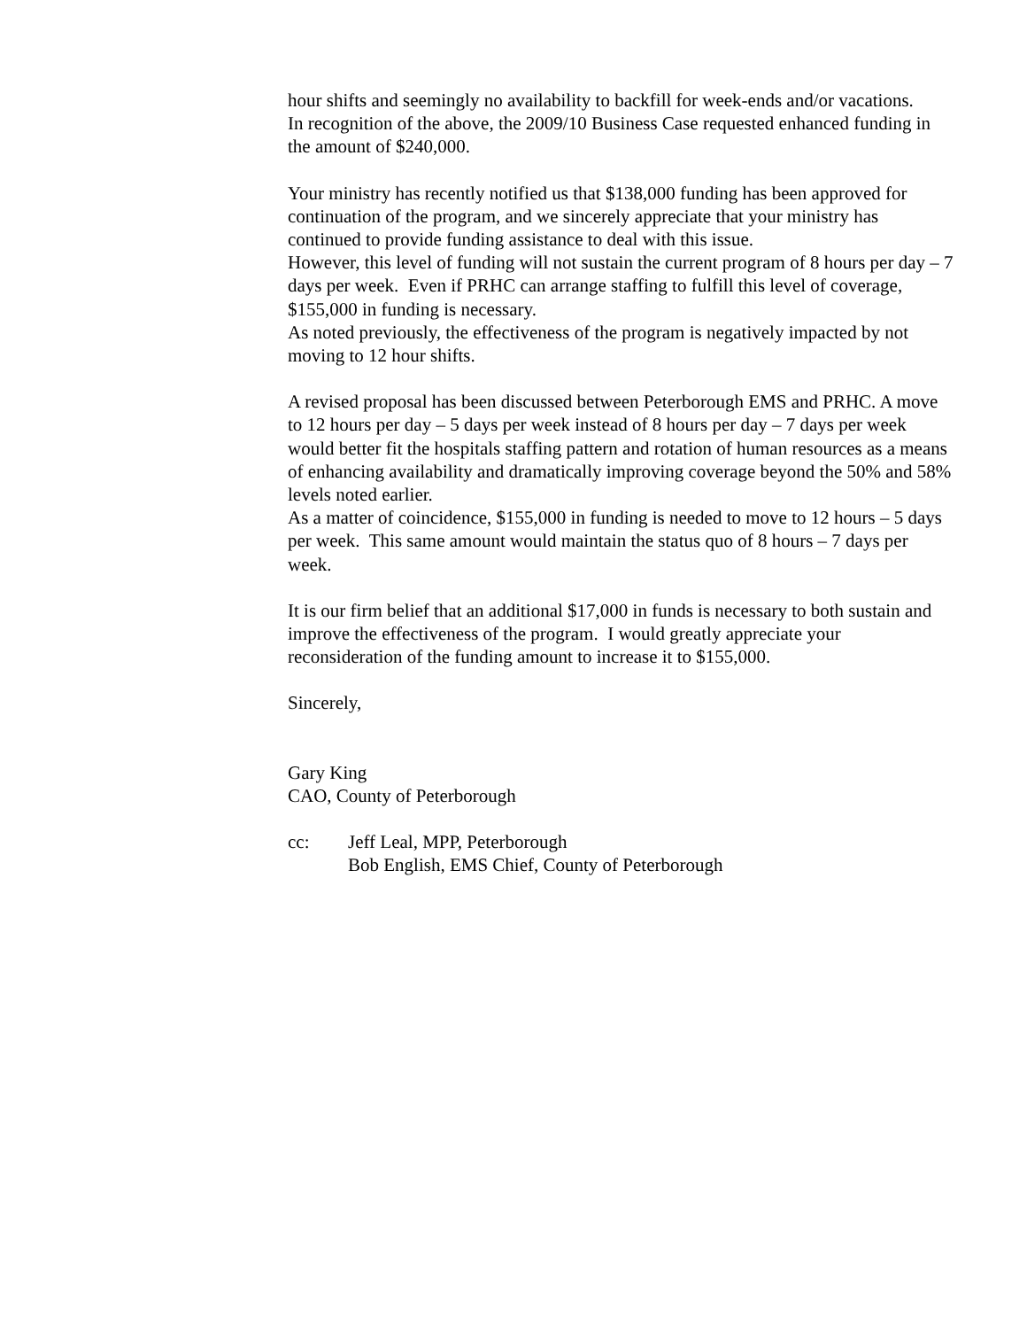hour shifts and seemingly no availability to backfill for week-ends and/or vacations.
In recognition of the above, the 2009/10 Business Case requested enhanced funding in the amount of $240,000.
Your ministry has recently notified us that $138,000 funding has been approved for continuation of the program, and we sincerely appreciate that your ministry has continued to provide funding assistance to deal with this issue.
However, this level of funding will not sustain the current program of 8 hours per day – 7 days per week. Even if PRHC can arrange staffing to fulfill this level of coverage, $155,000 in funding is necessary.
As noted previously, the effectiveness of the program is negatively impacted by not moving to 12 hour shifts.
A revised proposal has been discussed between Peterborough EMS and PRHC. A move to 12 hours per day – 5 days per week instead of 8 hours per day – 7 days per week would better fit the hospitals staffing pattern and rotation of human resources as a means of enhancing availability and dramatically improving coverage beyond the 50% and 58% levels noted earlier.
As a matter of coincidence, $155,000 in funding is needed to move to 12 hours – 5 days per week. This same amount would maintain the status quo of 8 hours – 7 days per week.
It is our firm belief that an additional $17,000 in funds is necessary to both sustain and improve the effectiveness of the program. I would greatly appreciate your reconsideration of the funding amount to increase it to $155,000.
Sincerely,
Gary King
CAO, County of Peterborough
cc: Jeff Leal, MPP, Peterborough
Bob English, EMS Chief, County of Peterborough